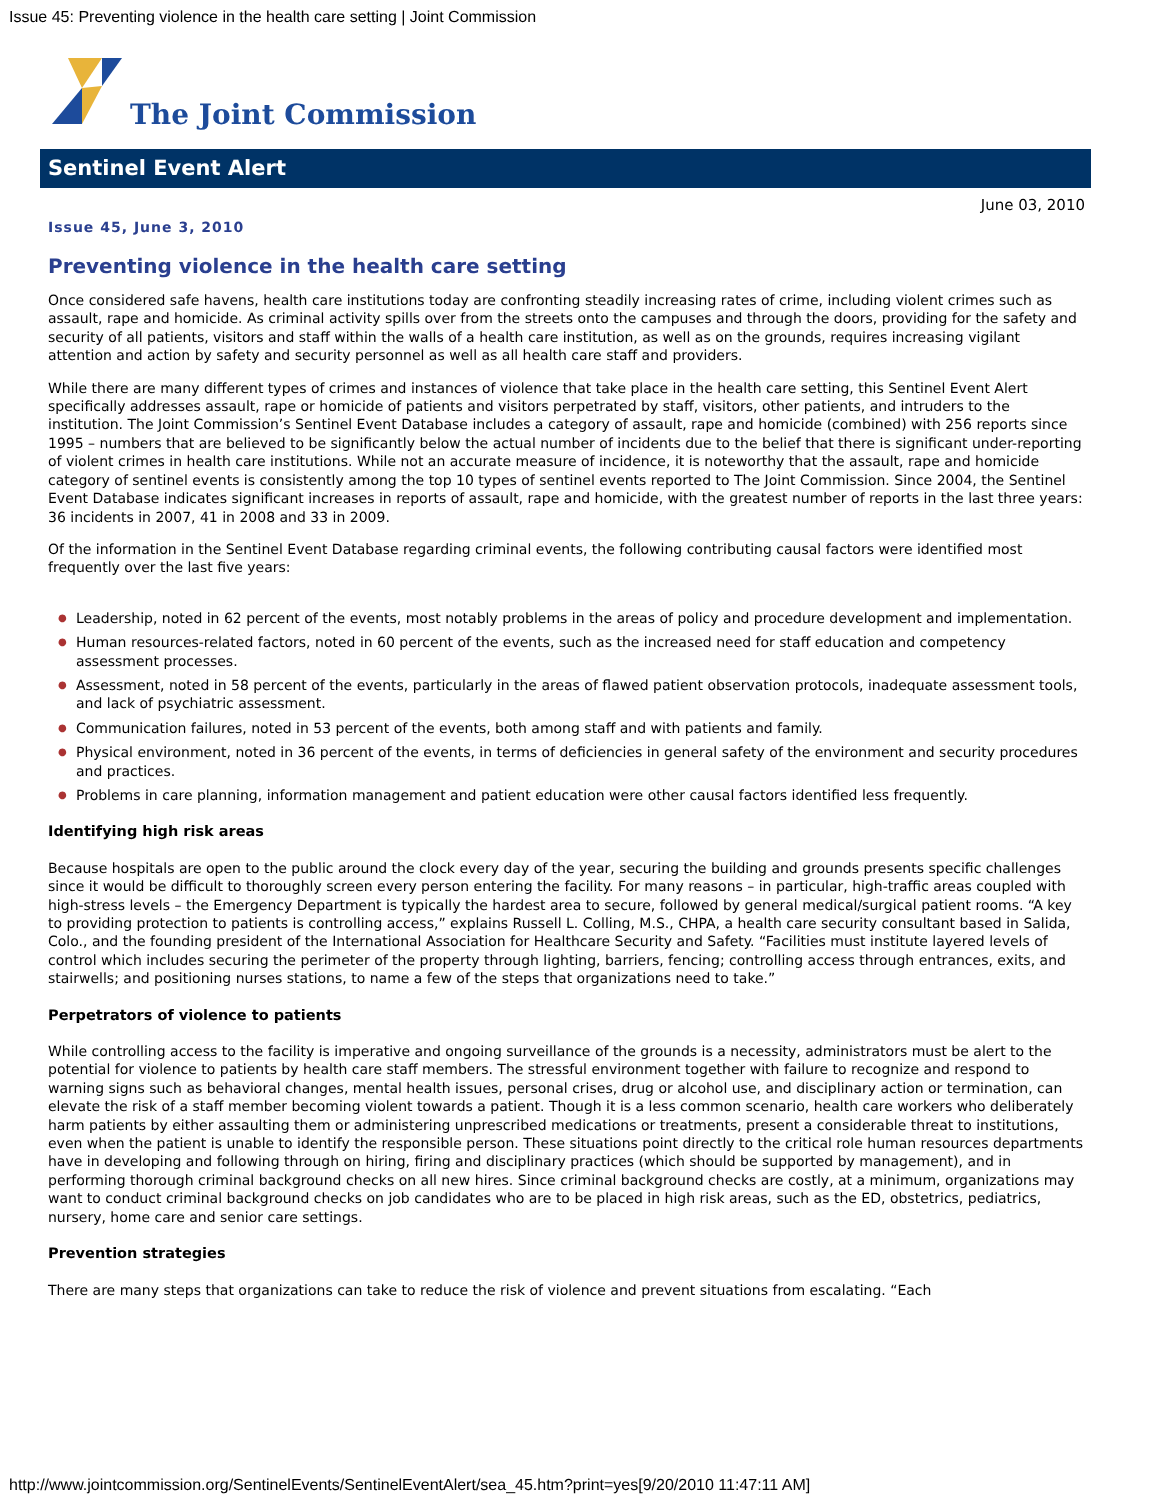Issue 45: Preventing violence in the health care setting | Joint Commission
The Joint Commission
Sentinel Event Alert
June 03, 2010
Issue 45, June 3, 2010
Preventing violence in the health care setting
Once considered safe havens, health care institutions today are confronting steadily increasing rates of crime, including violent crimes such as assault, rape and homicide. As criminal activity spills over from the streets onto the campuses and through the doors, providing for the safety and security of all patients, visitors and staff within the walls of a health care institution, as well as on the grounds, requires increasing vigilant attention and action by safety and security personnel as well as all health care staff and providers.
While there are many different types of crimes and instances of violence that take place in the health care setting, this Sentinel Event Alert specifically addresses assault, rape or homicide of patients and visitors perpetrated by staff, visitors, other patients, and intruders to the institution. The Joint Commission’s Sentinel Event Database includes a category of assault, rape and homicide (combined) with 256 reports since 1995 – numbers that are believed to be significantly below the actual number of incidents due to the belief that there is significant under-reporting of violent crimes in health care institutions. While not an accurate measure of incidence, it is noteworthy that the assault, rape and homicide category of sentinel events is consistently among the top 10 types of sentinel events reported to The Joint Commission. Since 2004, the Sentinel Event Database indicates significant increases in reports of assault, rape and homicide, with the greatest number of reports in the last three years: 36 incidents in 2007, 41 in 2008 and 33 in 2009.
Of the information in the Sentinel Event Database regarding criminal events, the following contributing causal factors were identified most frequently over the last five years:
● Leadership, noted in 62 percent of the events, most notably problems in the areas of policy and procedure development and implementation.
● Human resources-related factors, noted in 60 percent of the events, such as the increased need for staff education and competency assessment processes.
● Assessment, noted in 58 percent of the events, particularly in the areas of flawed patient observation protocols, inadequate assessment tools, and lack of psychiatric assessment.
● Communication failures, noted in 53 percent of the events, both among staff and with patients and family.
● Physical environment, noted in 36 percent of the events, in terms of deficiencies in general safety of the environment and security procedures and practices.
● Problems in care planning, information management and patient education were other causal factors identified less frequently.
Identifying high risk areas
Because hospitals are open to the public around the clock every day of the year, securing the building and grounds presents specific challenges since it would be difficult to thoroughly screen every person entering the facility. For many reasons – in particular, high-traffic areas coupled with high-stress levels – the Emergency Department is typically the hardest area to secure, followed by general medical/surgical patient rooms. “A key to providing protection to patients is controlling access,” explains Russell L. Colling, M.S., CHPA, a health care security consultant based in Salida, Colo., and the founding president of the International Association for Healthcare Security and Safety. “Facilities must institute layered levels of control which includes securing the perimeter of the property through lighting, barriers, fencing; controlling access through entrances, exits, and stairwells; and positioning nurses stations, to name a few of the steps that organizations need to take.”
Perpetrators of violence to patients
While controlling access to the facility is imperative and ongoing surveillance of the grounds is a necessity, administrators must be alert to the potential for violence to patients by health care staff members. The stressful environment together with failure to recognize and respond to warning signs such as behavioral changes, mental health issues, personal crises, drug or alcohol use, and disciplinary action or termination, can elevate the risk of a staff member becoming violent towards a patient. Though it is a less common scenario, health care workers who deliberately harm patients by either assaulting them or administering unprescribed medications or treatments, present a considerable threat to institutions, even when the patient is unable to identify the responsible person. These situations point directly to the critical role human resources departments have in developing and following through on hiring, firing and disciplinary practices (which should be supported by management), and in performing thorough criminal background checks on all new hires. Since criminal background checks are costly, at a minimum, organizations may want to conduct criminal background checks on job candidates who are to be placed in high risk areas, such as the ED, obstetrics, pediatrics, nursery, home care and senior care settings.
Prevention strategies
There are many steps that organizations can take to reduce the risk of violence and prevent situations from escalating. “Each
http://www.jointcommission.org/SentinelEvents/SentinelEventAlert/sea_45.htm?print=yes[9/20/2010 11:47:11 AM]